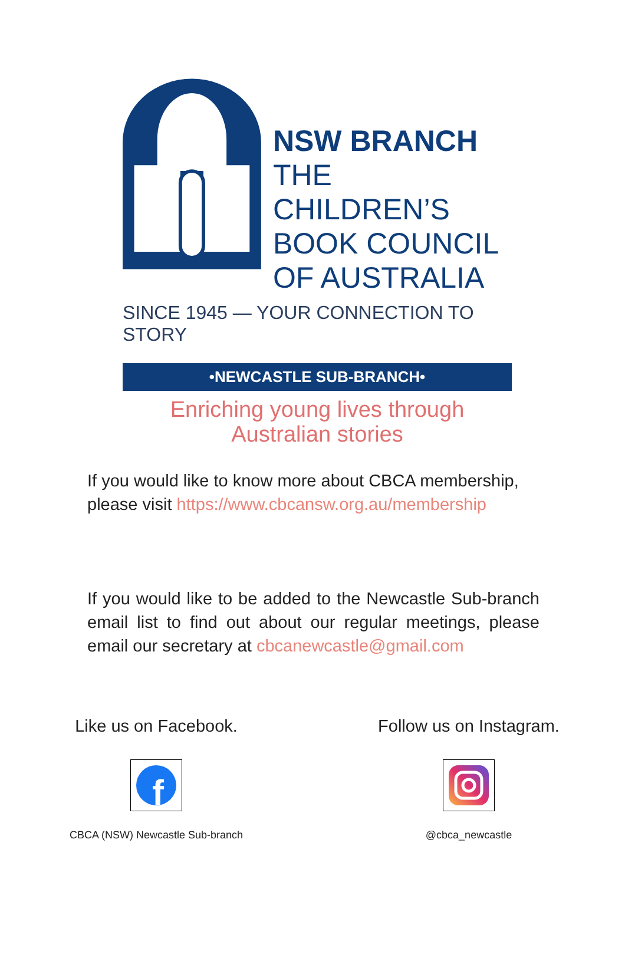NSW BRANCH
THE CHILDREN’S
BOOK COUNCIL
OF AUSTRALIA
SINCE 1945 — YOUR CONNECTION TO STORY
•NEWCASTLE SUB-BRANCH•
Enriching young lives through
Australian stories
If you would like to know more about CBCA membership, please visit https://www.cbcansw.org.au/membership
If you would like to be added to the Newcastle Sub-branch email list to find out about our regular meetings, please email our secretary at cbcanewcastle@gmail.com
Like us on Facebook.
f
CBCA (NSW) Newcastle Sub-branch
Follow us on Instagram.
@cbca_newcastle